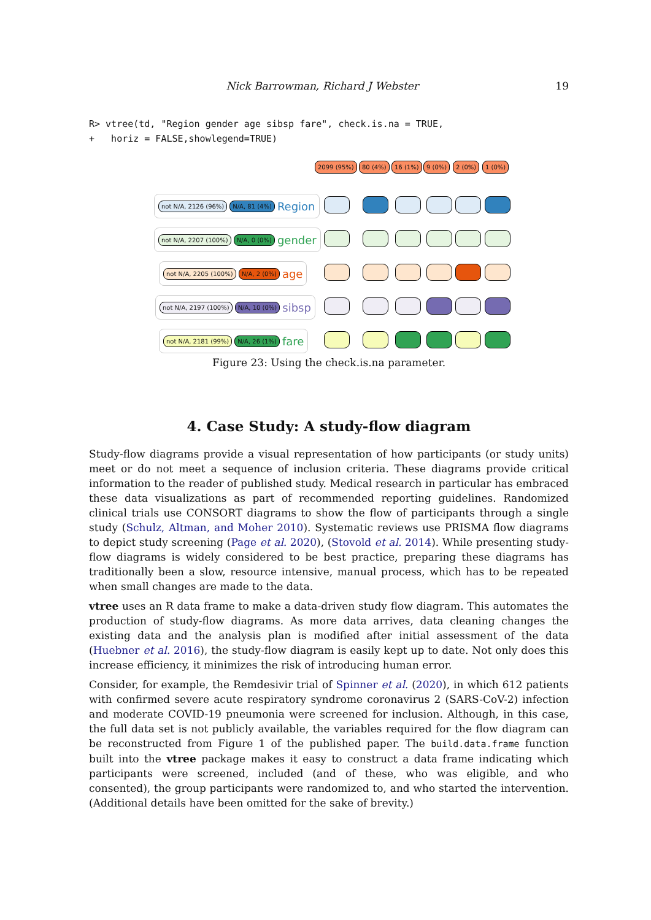Nick Barrowman, Richard J Webster
19
R> vtree(td, "Region gender age sibsp fare", check.is.na = TRUE,
+   horiz = FALSE,showlegend=TRUE)
2099 (95%) 80 (4%) 16 (1%) 9 (0%) 2 (0%) 1 (0%)
not N/A, 2126 (96%) N/A, 81 (4%) Region
not N/A, 2207 (100%) N/A, 0 (0%) gender
not N/A, 2205 (100%) N/A, 2 (0%) age
not N/A, 2197 (100%) N/A, 10 (0%) sibsp
not N/A, 2181 (99%) N/A, 26 (1%) fare
Figure 23: Using the check.is.na parameter.
4. Case Study: A study-flow diagram
Study-flow diagrams provide a visual representation of how participants (or study units) meet or do not meet a sequence of inclusion criteria. These diagrams provide critical information to the reader of published study. Medical research in particular has embraced these data visualizations as part of recommended reporting guidelines. Randomized clinical trials use CONSORT diagrams to show the flow of participants through a single study (Schulz, Altman, and Moher 2010). Systematic reviews use PRISMA flow diagrams to depict study screening (Page et al. 2020), (Stovold et al. 2014). While presenting study-flow diagrams is widely considered to be best practice, preparing these diagrams has traditionally been a slow, resource intensive, manual process, which has to be repeated when small changes are made to the data.
vtree uses an R data frame to make a data-driven study flow diagram. This automates the production of study-flow diagrams. As more data arrives, data cleaning changes the existing data and the analysis plan is modified after initial assessment of the data (Huebner et al. 2016), the study-flow diagram is easily kept up to date. Not only does this increase efficiency, it minimizes the risk of introducing human error.
Consider, for example, the Remdesivir trial of Spinner et al. (2020), in which 612 patients with confirmed severe acute respiratory syndrome coronavirus 2 (SARS-CoV-2) infection and moderate COVID-19 pneumonia were screened for inclusion. Although, in this case, the full data set is not publicly available, the variables required for the flow diagram can be reconstructed from Figure 1 of the published paper. The build.data.frame function built into the vtree package makes it easy to construct a data frame indicating which participants were screened, included (and of these, who was eligible, and who consented), the group participants were randomized to, and who started the intervention. (Additional details have been omitted for the sake of brevity.)